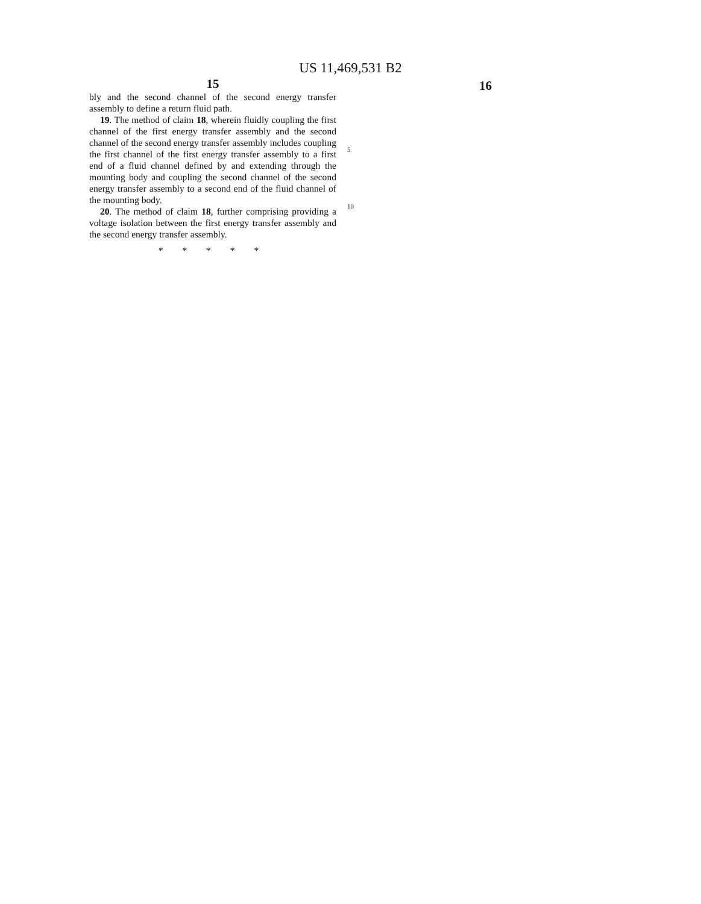US 11,469,531 B2
15
bly and the second channel of the second energy transfer assembly to define a return fluid path.
19. The method of claim 18, wherein fluidly coupling the first channel of the first energy transfer assembly and the second channel of the second energy transfer assembly includes coupling the first channel of the first energy transfer assembly to a first end of a fluid channel defined by and extending through the mounting body and coupling the second channel of the second energy transfer assembly to a second end of the fluid channel of the mounting body.
20. The method of claim 18, further comprising providing a voltage isolation between the first energy transfer assembly and the second energy transfer assembly.
* * * * *
5
10
16